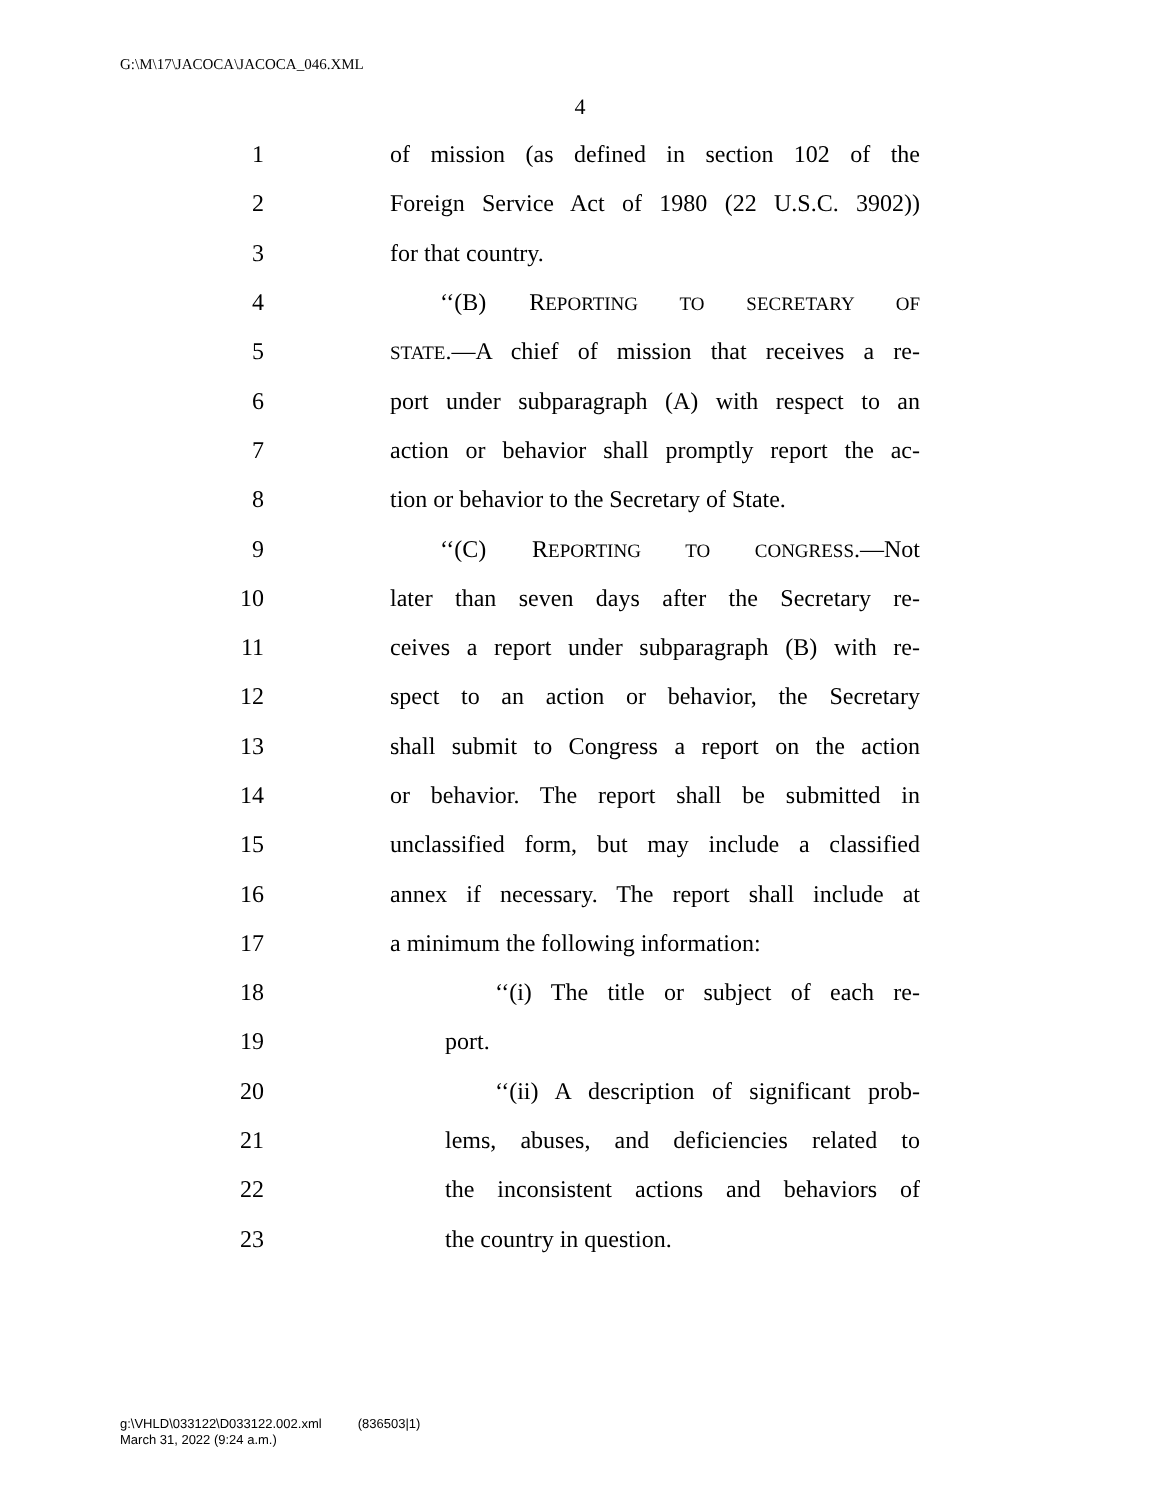G:\M\17\JACOCA\JACOCA_046.XML
4
1 of mission (as defined in section 102 of the
2 Foreign Service Act of 1980 (22 U.S.C. 3902))
3 for that country.
4 ‘‘(B) REPORTING TO SECRETARY OF
5 STATE.—A chief of mission that receives a re-
6 port under subparagraph (A) with respect to an
7 action or behavior shall promptly report the ac-
8 tion or behavior to the Secretary of State.
9 ‘‘(C) REPORTING TO CONGRESS.—Not
10 later than seven days after the Secretary re-
11 ceives a report under subparagraph (B) with re-
12 spect to an action or behavior, the Secretary
13 shall submit to Congress a report on the action
14 or behavior. The report shall be submitted in
15 unclassified form, but may include a classified
16 annex if necessary. The report shall include at
17 a minimum the following information:
18 ‘‘(i) The title or subject of each re-
19 port.
20 ‘‘(ii) A description of significant prob-
21 lems, abuses, and deficiencies related to
22 the inconsistent actions and behaviors of
23 the country in question.
g:\VHLD\033122\D033122.002.xml (836503|1)
March 31, 2022 (9:24 a.m.)